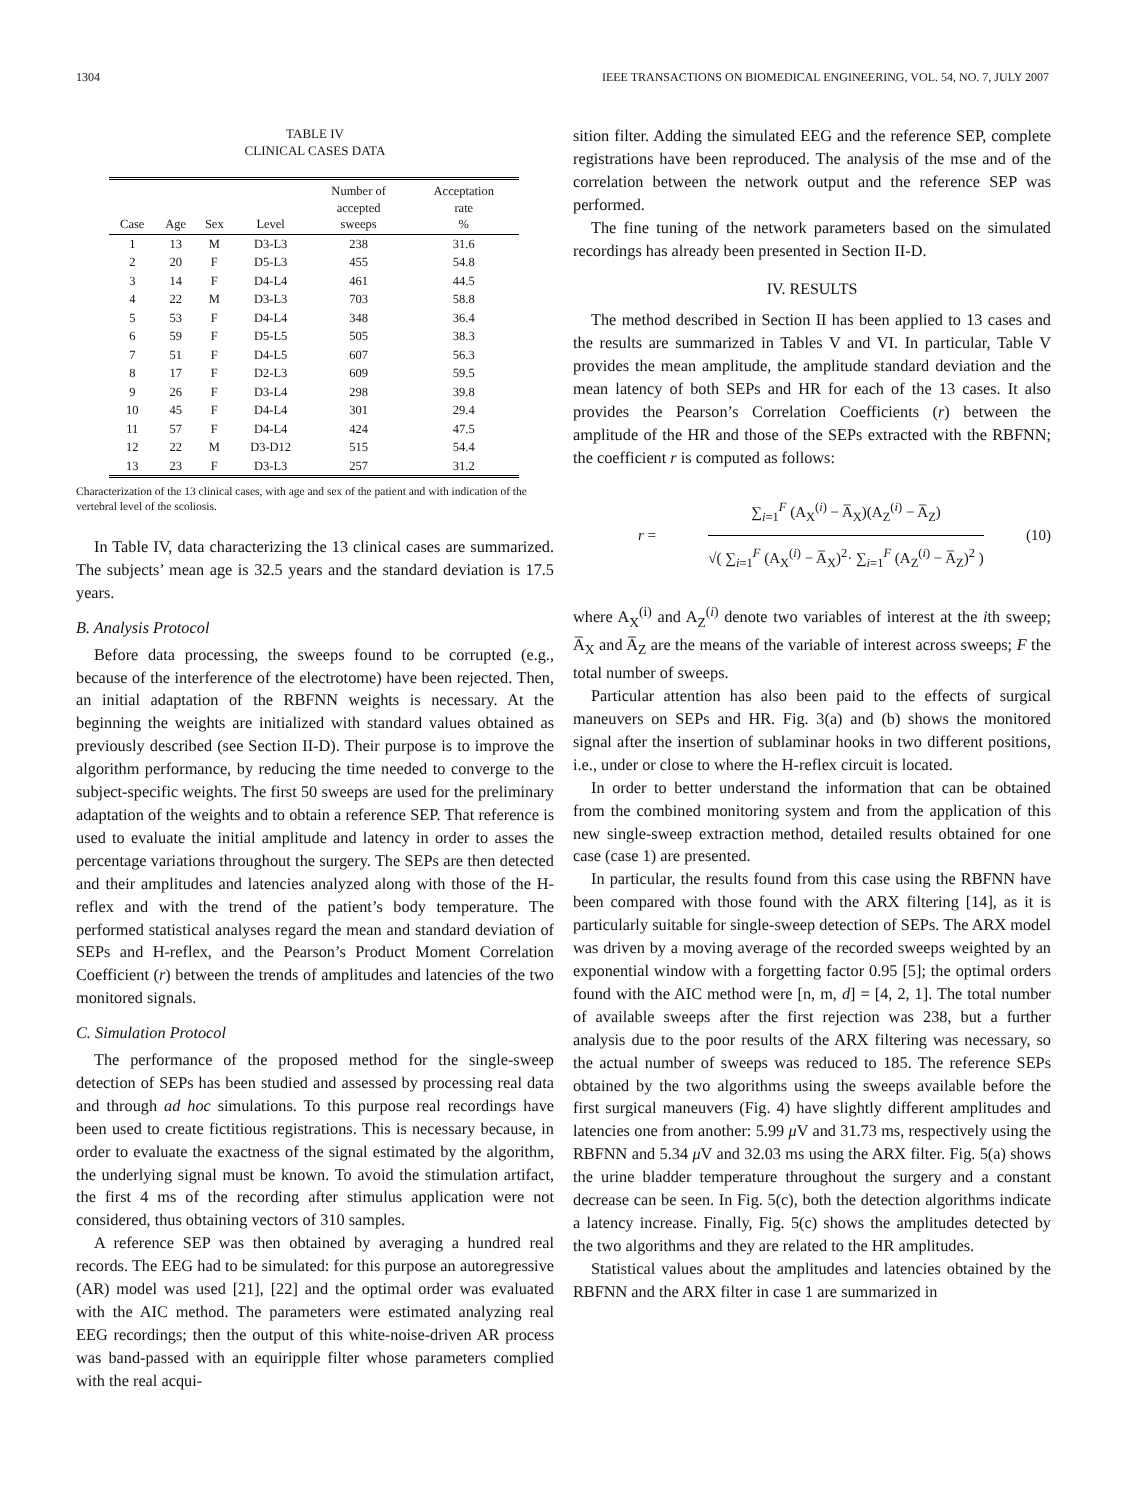1304 IEEE TRANSACTIONS ON BIOMEDICAL ENGINEERING, VOL. 54, NO. 7, JULY 2007
TABLE IV
CLINICAL CASES DATA
| Case | Age | Sex | Level | Number of accepted sweeps | Acceptation rate % |
| --- | --- | --- | --- | --- | --- |
| 1 | 13 | M | D3-L3 | 238 | 31.6 |
| 2 | 20 | F | D5-L3 | 455 | 54.8 |
| 3 | 14 | F | D4-L4 | 461 | 44.5 |
| 4 | 22 | M | D3-L3 | 703 | 58.8 |
| 5 | 53 | F | D4-L4 | 348 | 36.4 |
| 6 | 59 | F | D5-L5 | 505 | 38.3 |
| 7 | 51 | F | D4-L5 | 607 | 56.3 |
| 8 | 17 | F | D2-L3 | 609 | 59.5 |
| 9 | 26 | F | D3-L4 | 298 | 39.8 |
| 10 | 45 | F | D4-L4 | 301 | 29.4 |
| 11 | 57 | F | D4-L4 | 424 | 47.5 |
| 12 | 22 | M | D3-D12 | 515 | 54.4 |
| 13 | 23 | F | D3-L3 | 257 | 31.2 |
Characterization of the 13 clinical cases, with age and sex of the patient and with indication of the vertebral level of the scoliosis.
In Table IV, data characterizing the 13 clinical cases are summarized. The subjects’ mean age is 32.5 years and the standard deviation is 17.5 years.
B. Analysis Protocol
Before data processing, the sweeps found to be corrupted (e.g., because of the interference of the electrotome) have been rejected. Then, an initial adaptation of the RBFNN weights is necessary. At the beginning the weights are initialized with standard values obtained as previously described (see Section II-D). Their purpose is to improve the algorithm performance, by reducing the time needed to converge to the subject-specific weights. The first 50 sweeps are used for the preliminary adaptation of the weights and to obtain a reference SEP. That reference is used to evaluate the initial amplitude and latency in order to asses the percentage variations throughout the surgery. The SEPs are then detected and their amplitudes and latencies analyzed along with those of the H-reflex and with the trend of the patient’s body temperature. The performed statistical analyses regard the mean and standard deviation of SEPs and H-reflex, and the Pearson’s Product Moment Correlation Coefficient (r) between the trends of amplitudes and latencies of the two monitored signals.
C. Simulation Protocol
The performance of the proposed method for the single-sweep detection of SEPs has been studied and assessed by processing real data and through ad hoc simulations. To this purpose real recordings have been used to create fictitious registrations. This is necessary because, in order to evaluate the exactness of the signal estimated by the algorithm, the underlying signal must be known. To avoid the stimulation artifact, the first 4 ms of the recording after stimulus application were not considered, thus obtaining vectors of 310 samples.
A reference SEP was then obtained by averaging a hundred real records. The EEG had to be simulated: for this purpose an autoregressive (AR) model was used [21], [22] and the optimal order was evaluated with the AIC method. The parameters were estimated analyzing real EEG recordings; then the output of this white-noise-driven AR process was band-passed with an equiripple filter whose parameters complied with the real acqui-
sition filter. Adding the simulated EEG and the reference SEP, complete registrations have been reproduced. The analysis of the mse and of the correlation between the network output and the reference SEP was performed.
The fine tuning of the network parameters based on the simulated recordings has already been presented in Section II-D.
IV. RESULTS
The method described in Section II has been applied to 13 cases and the results are summarized in Tables V and VI. In particular, Table V provides the mean amplitude, the amplitude standard deviation and the mean latency of both SEPs and HR for each of the 13 cases. It also provides the Pearson’s Correlation Coefficients (r) between the amplitude of the HR and those of the SEPs extracted with the RBFNN; the coefficient r is computed as follows:
r =
∑<sub>i=1</sub><sup>F</sup> (A<sub>X</sub><sup>(i)</sup> − A̅<sub>X</sub>)(A<sub>Z</sub><sup>(i)</sup> − A̅<sub>Z</sub>)
√( ∑<sub>i=1</sub><sup>F</sup> (A<sub>X</sub><sup>(i)</sup> − A̅<sub>X</sub>)<sup>2</sup>· ∑<sub>i=1</sub><sup>F</sup> (A<sub>Z</sub><sup>(i)</sup> − A̅<sub>Z</sub>)<sup>2</sup> )
(10)
where A<sub>X</sub><sup>(i)</sup> and A<sub>Z</sub><sup>(i)</sup> denote two variables of interest at the ith sweep; A̅<sub>X</sub> and A̅<sub>Z</sub> are the means of the variable of interest across sweeps; F the total number of sweeps.
Particular attention has also been paid to the effects of surgical maneuvers on SEPs and HR. Fig. 3(a) and (b) shows the monitored signal after the insertion of sublaminar hooks in two different positions, i.e., under or close to where the H-reflex circuit is located.
In order to better understand the information that can be obtained from the combined monitoring system and from the application of this new single-sweep extraction method, detailed results obtained for one case (case 1) are presented.
In particular, the results found from this case using the RBFNN have been compared with those found with the ARX filtering [14], as it is particularly suitable for single-sweep detection of SEPs. The ARX model was driven by a moving average of the recorded sweeps weighted by an exponential window with a forgetting factor 0.95 [5]; the optimal orders found with the AIC method were [n, m, d] = [4, 2, 1]. The total number of available sweeps after the first rejection was 238, but a further analysis due to the poor results of the ARX filtering was necessary, so the actual number of sweeps was reduced to 185. The reference SEPs obtained by the two algorithms using the sweeps available before the first surgical maneuvers (Fig. 4) have slightly different amplitudes and latencies one from another: 5.99 μ V and 31.73 ms, respectively using the RBFNN and 5.34 μ V and 32.03 ms using the ARX filter. Fig. 5(a) shows the urine bladder temperature throughout the surgery and a constant decrease can be seen. In Fig. 5(c), both the detection algorithms indicate a latency increase. Finally, Fig. 5(c) shows the amplitudes detected by the two algorithms and they are related to the HR amplitudes.
Statistical values about the amplitudes and latencies obtained by the RBFNN and the ARX filter in case 1 are summarized in